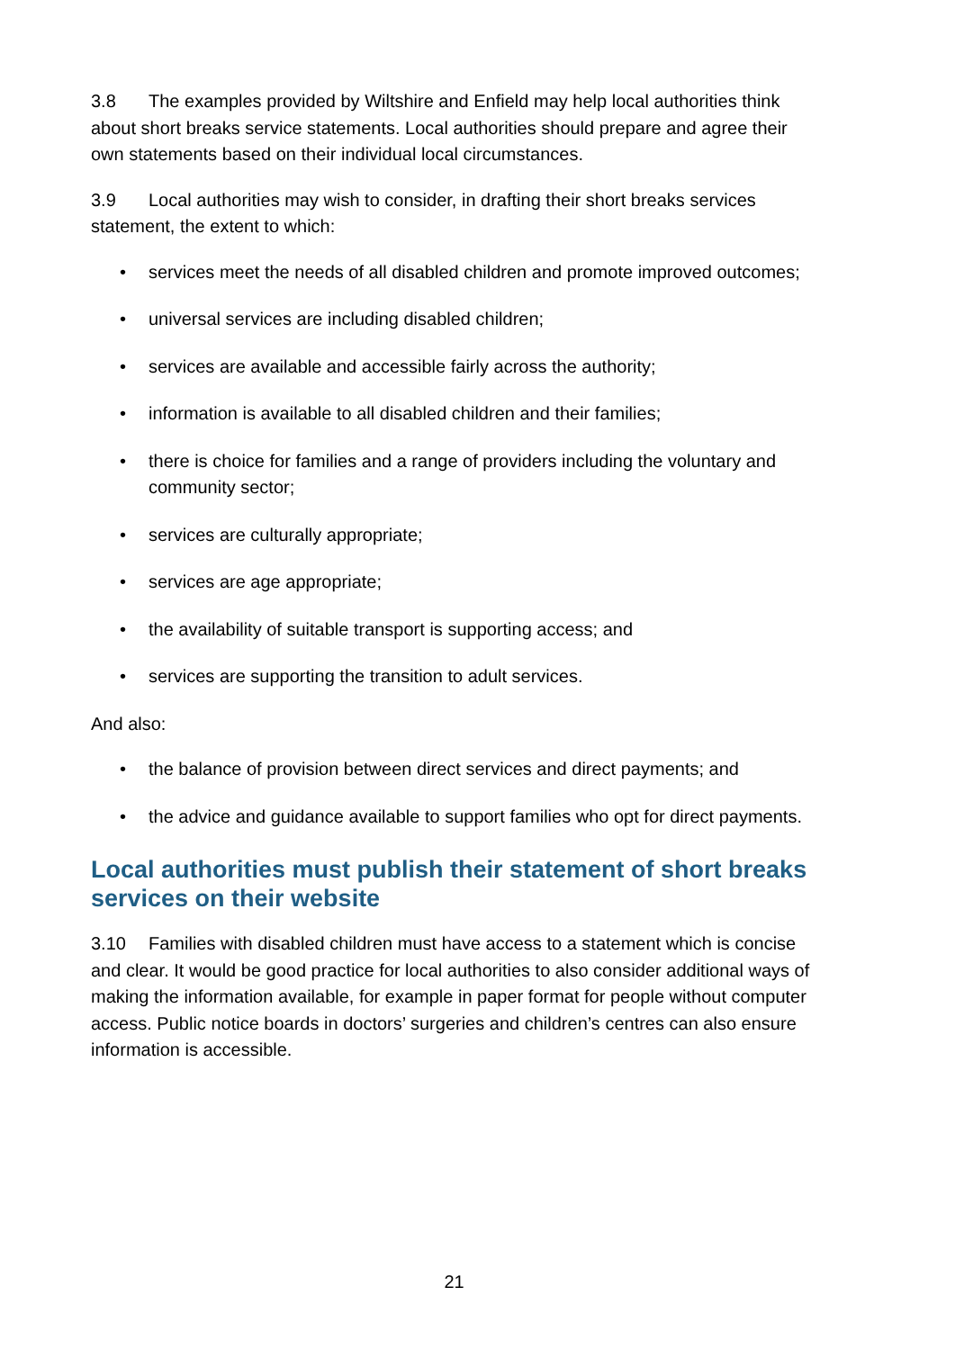3.8 The examples provided by Wiltshire and Enfield may help local authorities think about short breaks service statements. Local authorities should prepare and agree their own statements based on their individual local circumstances.
3.9 Local authorities may wish to consider, in drafting their short breaks services statement, the extent to which:
• services meet the needs of all disabled children and promote improved outcomes;
• universal services are including disabled children;
• services are available and accessible fairly across the authority;
• information is available to all disabled children and their families;
• there is choice for families and a range of providers including the voluntary and community sector;
• services are culturally appropriate;
• services are age appropriate;
• the availability of suitable transport is supporting access; and
• services are supporting the transition to adult services.
And also:
• the balance of provision between direct services and direct payments; and
• the advice and guidance available to support families who opt for direct payments.
Local authorities must publish their statement of short breaks services on their website
3.10 Families with disabled children must have access to a statement which is concise and clear. It would be good practice for local authorities to also consider additional ways of making the information available, for example in paper format for people without computer access. Public notice boards in doctors’ surgeries and children’s centres can also ensure information is accessible.
21